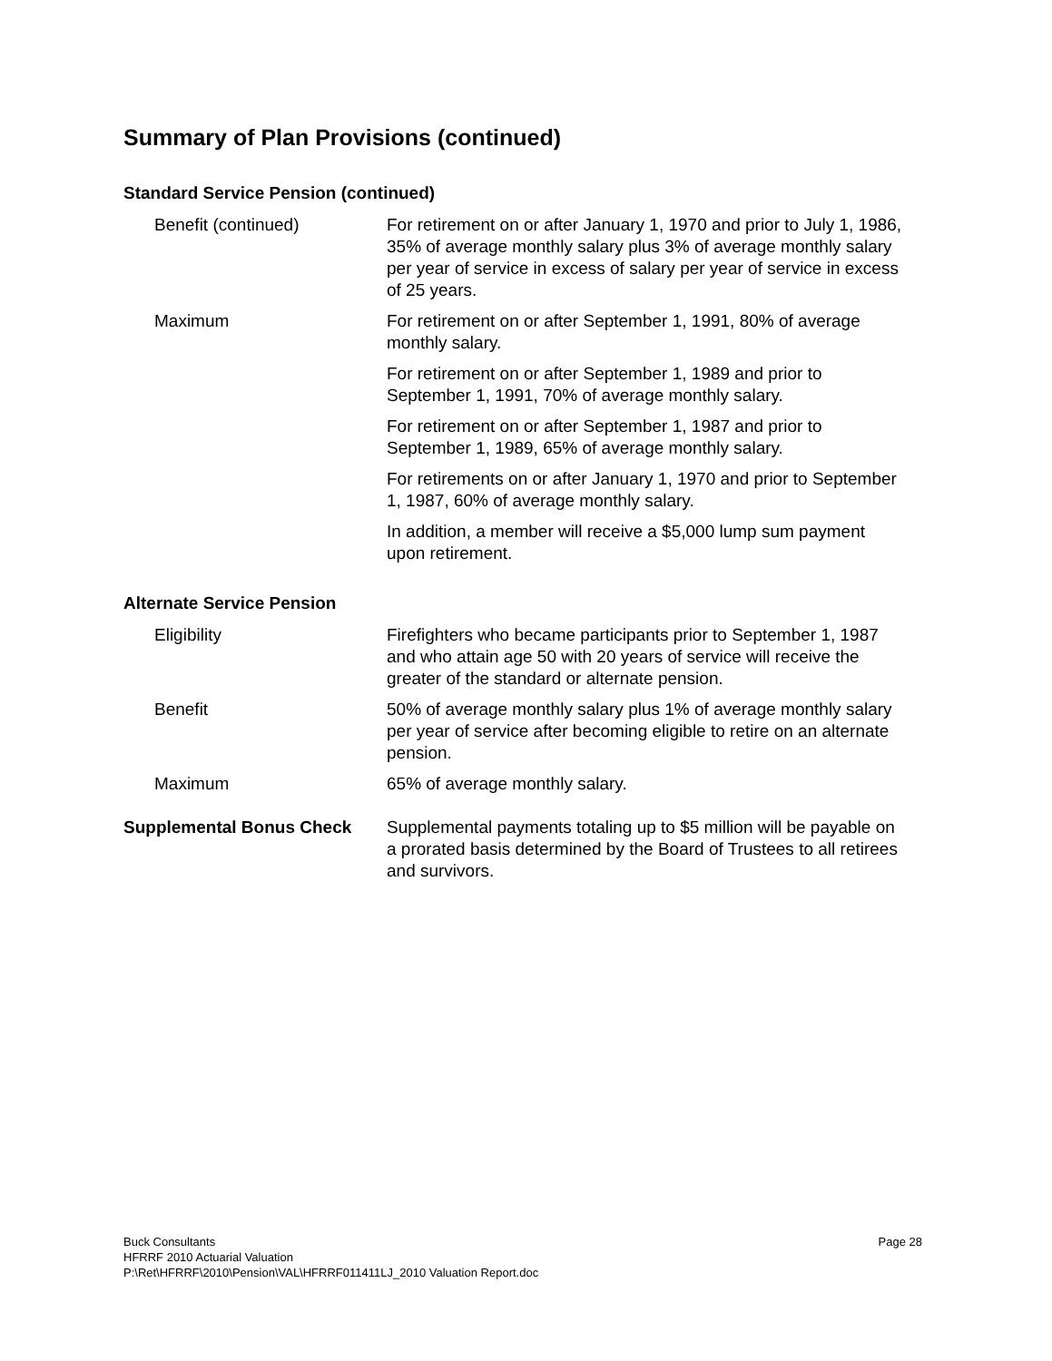Summary of Plan Provisions (continued)
Standard Service Pension (continued)
Benefit (continued) For retirement on or after January 1, 1970 and prior to July 1, 1986, 35% of average monthly salary plus 3% of average monthly salary per year of service in excess of salary per year of service in excess of 25 years.
Maximum For retirement on or after September 1, 1991, 80% of average monthly salary.
For retirement on or after September 1, 1989 and prior to September 1, 1991, 70% of average monthly salary.
For retirement on or after September 1, 1987 and prior to September 1, 1989, 65% of average monthly salary.
For retirements on or after January 1, 1970 and prior to September 1, 1987, 60% of average monthly salary.
In addition, a member will receive a $5,000 lump sum payment upon retirement.
Alternate Service Pension
Eligibility Firefighters who became participants prior to September 1, 1987 and who attain age 50 with 20 years of service will receive the greater of the standard or alternate pension.
Benefit 50% of average monthly salary plus 1% of average monthly salary per year of service after becoming eligible to retire on an alternate pension.
Maximum 65% of average monthly salary.
Supplemental Bonus Check Supplemental payments totaling up to $5 million will be payable on a prorated basis determined by the Board of Trustees to all retirees and survivors.
Buck Consultants Page 28
HFRRF 2010 Actuarial Valuation
P:\Ret\HFRRF\2010\Pension\VAL\HFRRF011411LJ_2010 Valuation Report.doc